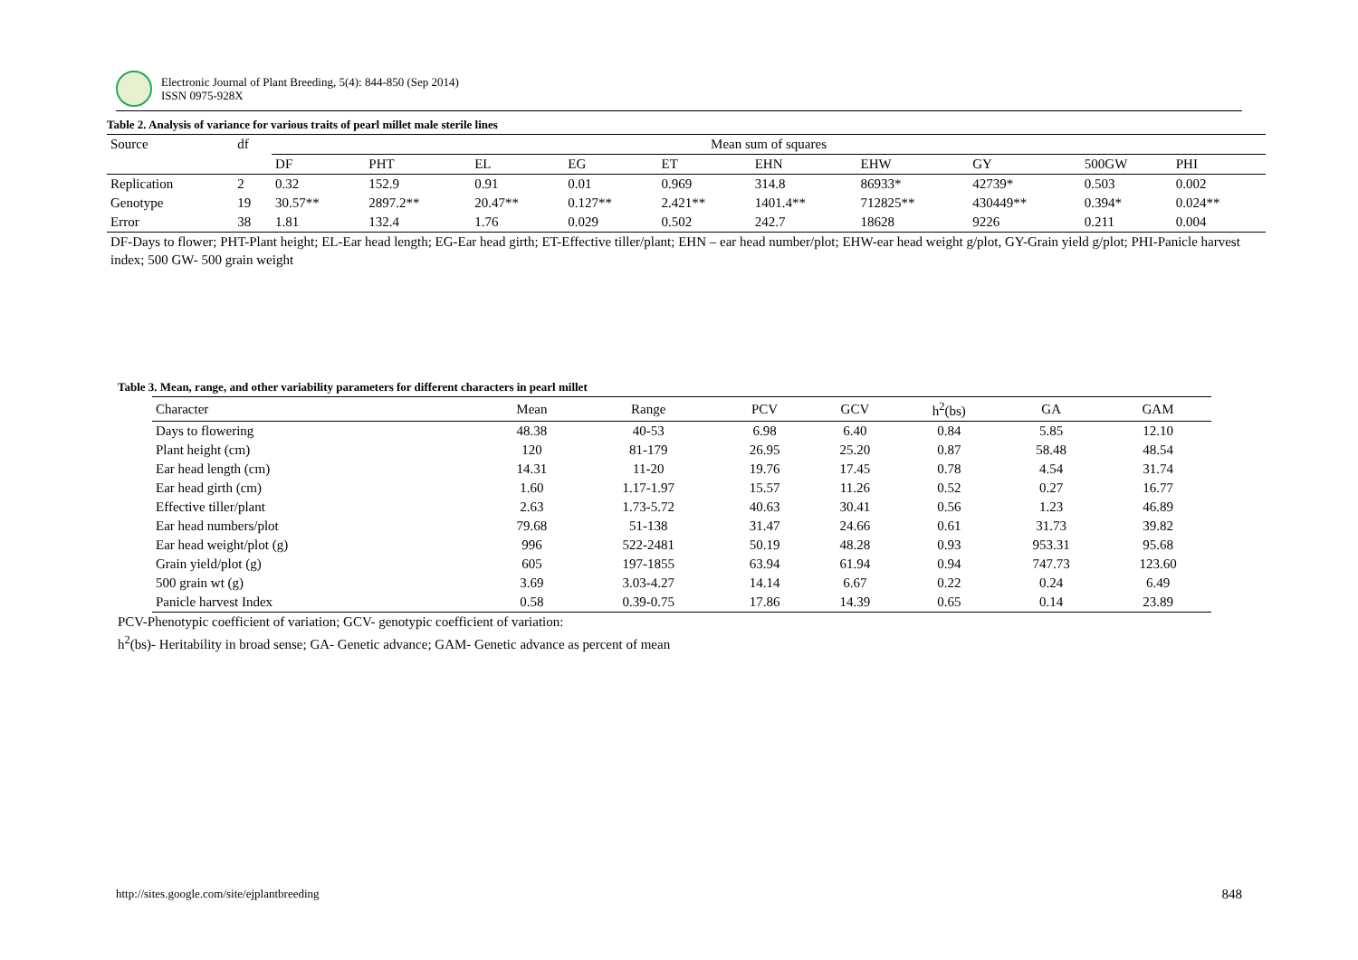Electronic Journal of Plant Breeding, 5(4): 844-850 (Sep 2014)
ISSN 0975-928X
Table 2. Analysis of variance for various traits of pearl millet male sterile lines
| Source | df | Mean sum of squares | | | | | | | | | |
| --- | --- | --- | --- | --- | --- | --- | --- | --- | --- | --- | --- |
| | | DF | PHT | EL | EG | ET | EHN | EHW | GY | 500GW | PHI |
| Replication | 2 | 0.32 | 152.9 | 0.91 | 0.01 | 0.969 | 314.8 | 86933* | 42739* | 0.503 | 0.002 |
| Genotype | 19 | 30.57** | 2897.2** | 20.47** | 0.127** | 2.421** | 1401.4** | 712825** | 430449** | 0.394* | 0.024** |
| Error | 38 | 1.81 | 132.4 | 1.76 | 0.029 | 0.502 | 242.7 | 18628 | 9226 | 0.211 | 0.004 |
DF-Days to flower; PHT-Plant height; EL-Ear head length; EG-Ear head girth; ET-Effective tiller/plant; EHN – ear head number/plot; EHW-ear head weight g/plot, GY-Grain yield g/plot; PHI-Panicle harvest index; 500 GW- 500 grain weight
Table 3. Mean, range, and other variability parameters for different characters in pearl millet
| Character | Mean | Range | PCV | GCV | h<sup>2</sup>(bs) | GA | GAM |
| --- | --- | --- | --- | --- | --- | --- | --- |
| Days to flowering | 48.38 | 40-53 | 6.98 | 6.40 | 0.84 | 5.85 | 12.10 |
| Plant height (cm) | 120 | 81-179 | 26.95 | 25.20 | 0.87 | 58.48 | 48.54 |
| Ear head length (cm) | 14.31 | 11-20 | 19.76 | 17.45 | 0.78 | 4.54 | 31.74 |
| Ear head girth (cm) | 1.60 | 1.17-1.97 | 15.57 | 11.26 | 0.52 | 0.27 | 16.77 |
| Effective tiller/plant | 2.63 | 1.73-5.72 | 40.63 | 30.41 | 0.56 | 1.23 | 46.89 |
| Ear head numbers/plot | 79.68 | 51-138 | 31.47 | 24.66 | 0.61 | 31.73 | 39.82 |
| Ear head weight/plot (g) | 996 | 522-2481 | 50.19 | 48.28 | 0.93 | 953.31 | 95.68 |
| Grain yield/plot (g) | 605 | 197-1855 | 63.94 | 61.94 | 0.94 | 747.73 | 123.60 |
| 500 grain wt (g) | 3.69 | 3.03-4.27 | 14.14 | 6.67 | 0.22 | 0.24 | 6.49 |
| Panicle harvest Index | 0.58 | 0.39-0.75 | 17.86 | 14.39 | 0.65 | 0.14 | 23.89 |
PCV-Phenotypic coefficient of variation; GCV- genotypic coefficient of variation:
h<sup>2</sup>(bs)- Heritability in broad sense; GA- Genetic advance; GAM- Genetic advance as percent of mean
http://sites.google.com/site/ejplantbreeding
848